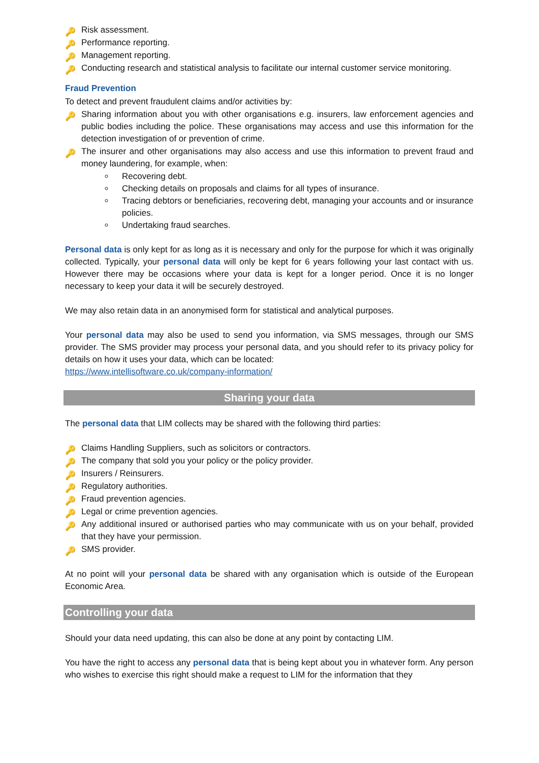🔑 Risk assessment.
🔑 Performance reporting.
🔑 Management reporting.
🔑 Conducting research and statistical analysis to facilitate our internal customer service monitoring.
Fraud Prevention
To detect and prevent fraudulent claims and/or activities by:
🔑 Sharing information about you with other organisations e.g. insurers, law enforcement agencies and public bodies including the police. These organisations may access and use this information for the detection investigation of or prevention of crime.
🔑 The insurer and other organisations may also access and use this information to prevent fraud and money laundering, for example, when:
Recovering debt.
Checking details on proposals and claims for all types of insurance.
Tracing debtors or beneficiaries, recovering debt, managing your accounts and or insurance policies.
Undertaking fraud searches.
Personal data is only kept for as long as it is necessary and only for the purpose for which it was originally collected. Typically, your personal data will only be kept for 6 years following your last contact with us. However there may be occasions where your data is kept for a longer period. Once it is no longer necessary to keep your data it will be securely destroyed.
We may also retain data in an anonymised form for statistical and analytical purposes.
Your personal data may also be used to send you information, via SMS messages, through our SMS provider. The SMS provider may process your personal data, and you should refer to its privacy policy for details on how it uses your data, which can be located:
https://www.intellisoftware.co.uk/company-information/
Sharing your data
The personal data that LIM collects may be shared with the following third parties:
🔑 Claims Handling Suppliers, such as solicitors or contractors.
🔑 The company that sold you your policy or the policy provider.
🔑 Insurers / Reinsurers.
🔑 Regulatory authorities.
🔑 Fraud prevention agencies.
🔑 Legal or crime prevention agencies.
🔑 Any additional insured or authorised parties who may communicate with us on your behalf, provided that they have your permission.
🔑 SMS provider.
At no point will your personal data be shared with any organisation which is outside of the European Economic Area.
Controlling your data
Should your data need updating, this can also be done at any point by contacting LIM.
You have the right to access any personal data that is being kept about you in whatever form. Any person who wishes to exercise this right should make a request to LIM for the information that they